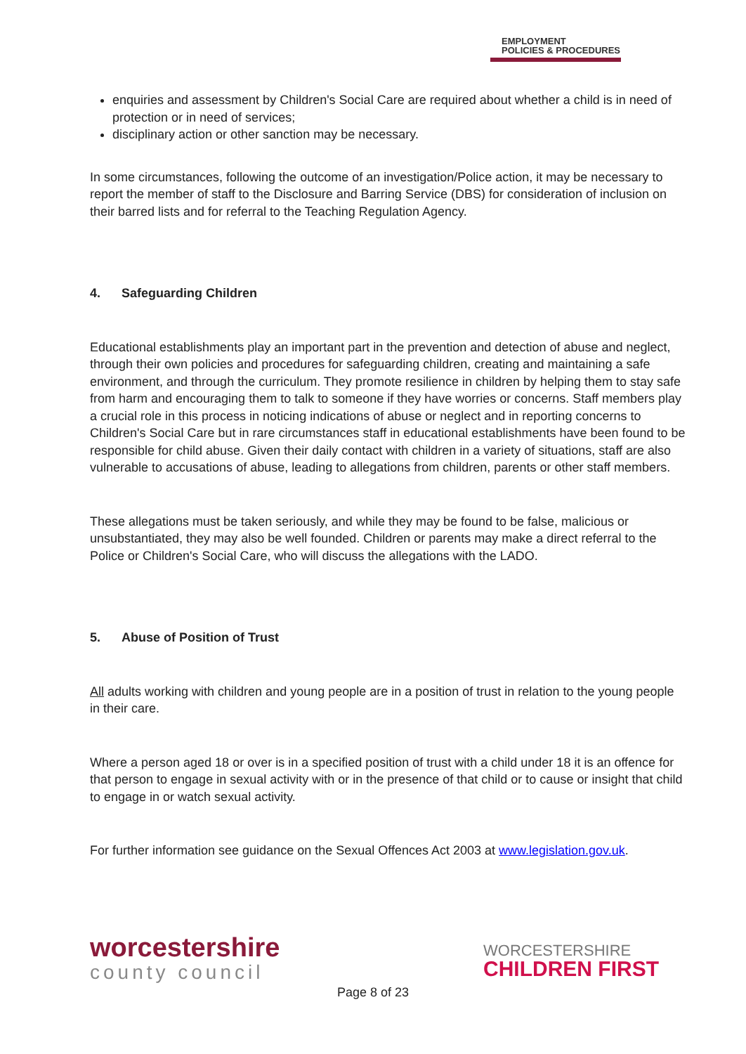EMPLOYMENT
POLICIES & PROCEDURES
enquiries and assessment by Children's Social Care are required about whether a child is in need of protection or in need of services;
disciplinary action or other sanction may be necessary.
In some circumstances, following the outcome of an investigation/Police action, it may be necessary to report the member of staff to the Disclosure and Barring Service (DBS) for consideration of inclusion on their barred lists and for referral to the Teaching Regulation Agency.
4. Safeguarding Children
Educational establishments play an important part in the prevention and detection of abuse and neglect, through their own policies and procedures for safeguarding children, creating and maintaining a safe environment, and through the curriculum. They promote resilience in children by helping them to stay safe from harm and encouraging them to talk to someone if they have worries or concerns. Staff members play a crucial role in this process in noticing indications of abuse or neglect and in reporting concerns to Children's Social Care but in rare circumstances staff in educational establishments have been found to be responsible for child abuse. Given their daily contact with children in a variety of situations, staff are also vulnerable to accusations of abuse, leading to allegations from children, parents or other staff members.
These allegations must be taken seriously, and while they may be found to be false, malicious or unsubstantiated, they may also be well founded. Children or parents may make a direct referral to the Police or Children's Social Care, who will discuss the allegations with the LADO.
5. Abuse of Position of Trust
All adults working with children and young people are in a position of trust in relation to the young people in their care.
Where a person aged 18 or over is in a specified position of trust with a child under 18 it is an offence for that person to engage in sexual activity with or in the presence of that child or to cause or insight that child to engage in or watch sexual activity.
For further information see guidance on the Sexual Offences Act 2003 at www.legislation.gov.uk.
worcestershire
county council
WORCESTERSHIRE
CHILDREN FIRST
Page 8 of 23